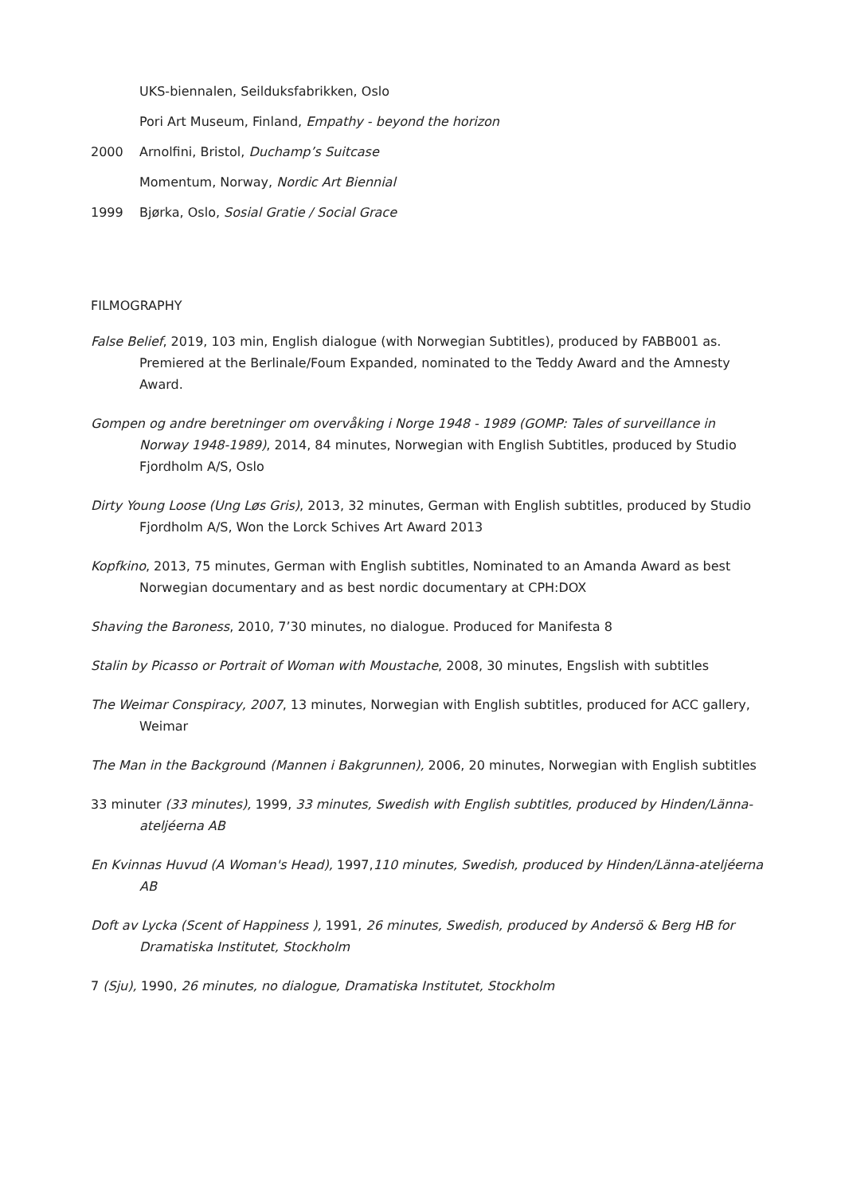UKS-biennalen, Seilduksfabrikken, Oslo
Pori Art Museum, Finland, Empathy - beyond the horizon
2000 Arnolfini, Bristol, Duchamp’s Suitcase
Momentum, Norway, Nordic Art Biennial
1999 Bjørka, Oslo, Sosial Gratie / Social Grace
FILMOGRAPHY
False Belief, 2019, 103 min, English dialogue (with Norwegian Subtitles), produced by FABB001 as. Premiered at the Berlinale/Foum Expanded, nominated to the Teddy Award and the Amnesty Award.
Gompen og andre beretninger om overvåking i Norge 1948 - 1989 (GOMP: Tales of surveillance in Norway 1948-1989), 2014, 84 minutes, Norwegian with English Subtitles, produced by Studio Fjordholm A/S, Oslo
Dirty Young Loose (Ung Løs Gris), 2013, 32 minutes, German with English subtitles, produced by Studio Fjordholm A/S, Won the Lorck Schives Art Award 2013
Kopfkino, 2013, 75 minutes, German with English subtitles, Nominated to an Amanda Award as best Norwegian documentary and as best nordic documentary at CPH:DOX
Shaving the Baroness, 2010, 7’30 minutes, no dialogue. Produced for Manifesta 8
Stalin by Picasso or Portrait of Woman with Moustache, 2008, 30 minutes, Engslish with subtitles
The Weimar Conspiracy, 2007, 13 minutes, Norwegian with English subtitles, produced for ACC gallery, Weimar
The Man in the Background (Mannen i Bakgrunnen), 2006, 20 minutes, Norwegian with English subtitles
33 minuter (33 minutes), 1999, 33 minutes, Swedish with English subtitles, produced by Hinden/Länna-ateljéerna AB
En Kvinnas Huvud (A Woman's Head), 1997,110 minutes, Swedish, produced by Hinden/Länna-ateljéerna AB
Doft av Lycka (Scent of Happiness ), 1991, 26 minutes, Swedish, produced by Andersö & Berg HB for Dramatiska Institutet, Stockholm
7 (Sju), 1990, 26 minutes, no dialogue, Dramatiska Institutet, Stockholm